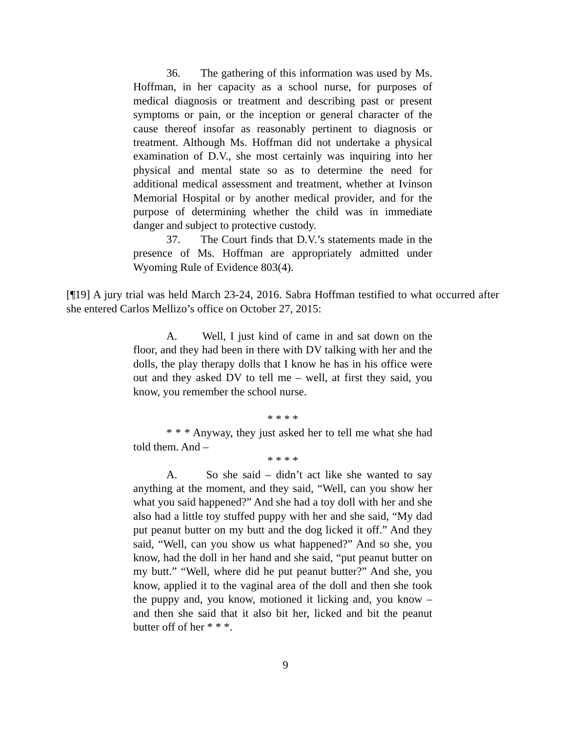36. The gathering of this information was used by Ms. Hoffman, in her capacity as a school nurse, for purposes of medical diagnosis or treatment and describing past or present symptoms or pain, or the inception or general character of the cause thereof insofar as reasonably pertinent to diagnosis or treatment. Although Ms. Hoffman did not undertake a physical examination of D.V., she most certainly was inquiring into her physical and mental state so as to determine the need for additional medical assessment and treatment, whether at Ivinson Memorial Hospital or by another medical provider, and for the purpose of determining whether the child was in immediate danger and subject to protective custody.
37. The Court finds that D.V.’s statements made in the presence of Ms. Hoffman are appropriately admitted under Wyoming Rule of Evidence 803(4).
[¶19] A jury trial was held March 23-24, 2016. Sabra Hoffman testified to what occurred after she entered Carlos Mellizo’s office on October 27, 2015:
A. Well, I just kind of came in and sat down on the floor, and they had been in there with DV talking with her and the dolls, the play therapy dolls that I know he has in his office were out and they asked DV to tell me – well, at first they said, you know, you remember the school nurse.
* * * *
* * * Anyway, they just asked her to tell me what she had told them. And –
* * * *
A. So she said – didn’t act like she wanted to say anything at the moment, and they said, “Well, can you show her what you said happened?” And she had a toy doll with her and she also had a little toy stuffed puppy with her and she said, “My dad put peanut butter on my butt and the dog licked it off.” And they said, “Well, can you show us what happened?” And so she, you know, had the doll in her hand and she said, “put peanut butter on my butt.” “Well, where did he put peanut butter?” And she, you know, applied it to the vaginal area of the doll and then she took the puppy and, you know, motioned it licking and, you know – and then she said that it also bit her, licked and bit the peanut butter off of her * * *.
9